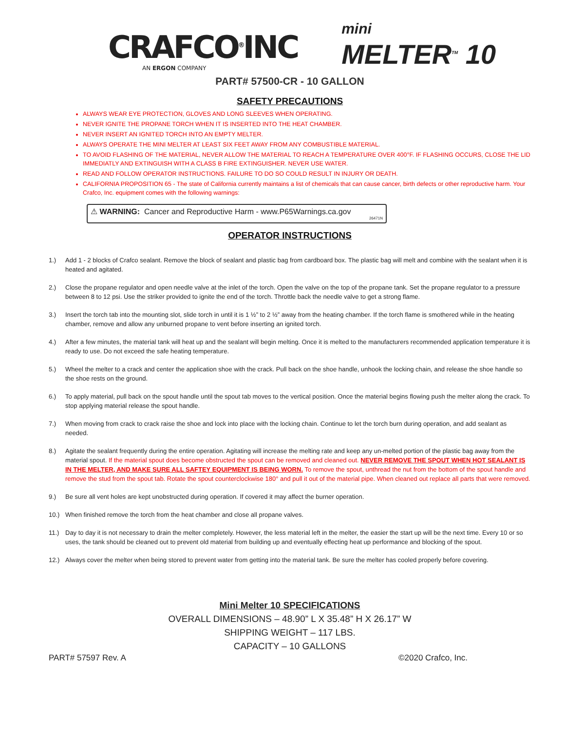CRAFCO<sup>®</sup>INC
AN ERGON COMPANY
mini
MELTER<sup>TM</sup> 10
PART# 57500-CR - 10 GALLON
SAFETY PRECAUTIONS
ALWAYS WEAR EYE PROTECTION, GLOVES AND LONG SLEEVES WHEN OPERATING.
NEVER IGNITE THE PROPANE TORCH WHEN IT IS INSERTED INTO THE HEAT CHAMBER.
NEVER INSERT AN IGNITED TORCH INTO AN EMPTY MELTER.
ALWAYS OPERATE THE MINI MELTER AT LEAST SIX FEET AWAY FROM ANY COMBUSTIBLE MATERIAL.
TO AVOID FLASHING OF THE MATERIAL, NEVER ALLOW THE MATERIAL TO REACH A TEMPERATURE OVER 400°F. IF FLASHING OCCURS, CLOSE THE LID IMMEDIATLY AND EXTINGUISH WITH A CLASS B FIRE EXTINGUISHER. NEVER USE WATER.
READ AND FOLLOW OPERATOR INSTRUCTIONS. FAILURE TO DO SO COULD RESULT IN INJURY OR DEATH.
CALIFORNIA PROPOSITION 65 - The state of California currently maintains a list of chemicals that can cause cancer, birth defects or other reproductive harm. Your Crafco, Inc. equipment comes with the following warnings:
⚠ WARNING: Cancer and Reproductive Harm - www.P65Warnings.ca.gov<sub>26471N</sub>
OPERATOR INSTRUCTIONS
1.) Add 1 - 2 blocks of Crafco sealant. Remove the block of sealant and plastic bag from cardboard box. The plastic bag will melt and combine with the sealant when it is heated and agitated.
2.) Close the propane regulator and open needle valve at the inlet of the torch. Open the valve on the top of the propane tank. Set the propane regulator to a pressure between 8 to 12 psi. Use the striker provided to ignite the end of the torch. Throttle back the needle valve to get a strong flame.
3.) Insert the torch tab into the mounting slot, slide torch in until it is 1 ½” to 2 ½” away from the heating chamber. If the torch flame is smothered while in the heating chamber, remove and allow any unburned propane to vent before inserting an ignited torch.
4.) After a few minutes, the material tank will heat up and the sealant will begin melting. Once it is melted to the manufacturers recommended application temperature it is ready to use. Do not exceed the safe heating temperature.
5.) Wheel the melter to a crack and center the application shoe with the crack. Pull back on the shoe handle, unhook the locking chain, and release the shoe handle so the shoe rests on the ground.
6.) To apply material, pull back on the spout handle until the spout tab moves to the vertical position. Once the material begins flowing push the melter along the crack. To stop applying material release the spout handle.
7.) When moving from crack to crack raise the shoe and lock into place with the locking chain. Continue to let the torch burn during operation, and add sealant as needed.
8.) Agitate the sealant frequently during the entire operation. Agitating will increase the melting rate and keep any un-melted portion of the plastic bag away from the material spout. If the material spout does become obstructed the spout can be removed and cleaned out. NEVER REMOVE THE SPOUT WHEN HOT SEALANT IS IN THE MELTER, AND MAKE SURE ALL SAFTEY EQUIPMENT IS BEING WORN. To remove the spout, unthread the nut from the bottom of the spout handle and remove the stud from the spout tab. Rotate the spout counterclockwise 180° and pull it out of the material pipe. When cleaned out replace all parts that were removed.
9.) Be sure all vent holes are kept unobstructed during operation. If covered it may affect the burner operation.
10.) When finished remove the torch from the heat chamber and close all propane valves.
11.) Day to day it is not necessary to drain the melter completely. However, the less material left in the melter, the easier the start up will be the next time. Every 10 or so uses, the tank should be cleaned out to prevent old material from building up and eventually effecting heat up performance and blocking of the spout.
12.) Always cover the melter when being stored to prevent water from getting into the material tank. Be sure the melter has cooled properly before covering.
Mini Melter 10 SPECIFICATIONS
OVERALL DIMENSIONS – 48.90” L X 35.48” H X 26.17” W
SHIPPING WEIGHT – 117 LBS.
CAPACITY – 10 GALLONS
PART# 57597 Rev. A ©2020 Crafco, Inc.